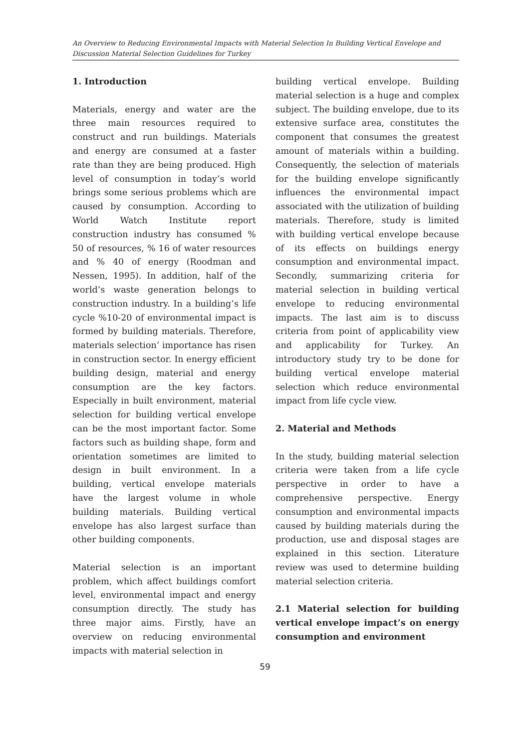An Overview to Reducing Environmental Impacts with Material Selection In Building Vertical Envelope and Discussion Material Selection Guidelines for Turkey
1. Introduction
Materials, energy and water are the three main resources required to construct and run buildings. Materials and energy are consumed at a faster rate than they are being produced. High level of consumption in today’s world brings some serious problems which are caused by consumption. According to World Watch Institute report construction industry has consumed % 50 of resources, % 16 of water resources and % 40 of energy (Roodman and Nessen, 1995). In addition, half of the world’s waste generation belongs to construction industry. In a building’s life cycle %10-20 of environmental impact is formed by building materials. Therefore, materials selection’ importance has risen in construction sector. In energy efficient building design, material and energy consumption are the key factors. Especially in built environment, material selection for building vertical envelope can be the most important factor. Some factors such as building shape, form and orientation sometimes are limited to design in built environment. In a building, vertical envelope materials have the largest volume in whole building materials. Building vertical envelope has also largest surface than other building components.
Material selection is an important problem, which affect buildings comfort level, environmental impact and energy consumption directly. The study has three major aims. Firstly, have an overview on reducing environmental impacts with material selection in
building vertical envelope. Building material selection is a huge and complex subject. The building envelope, due to its extensive surface area, constitutes the component that consumes the greatest amount of materials within a building. Consequently, the selection of materials for the building envelope significantly influences the environmental impact associated with the utilization of building materials. Therefore, study is limited with building vertical envelope because of its effects on buildings energy consumption and environmental impact. Secondly, summarizing criteria for material selection in building vertical envelope to reducing environmental impacts. The last aim is to discuss criteria from point of applicability view and applicability for Turkey. An introductory study try to be done for building vertical envelope material selection which reduce environmental impact from life cycle view.
2. Material and Methods
In the study, building material selection criteria were taken from a life cycle perspective in order to have a comprehensive perspective. Energy consumption and environmental impacts caused by building materials during the production, use and disposal stages are explained in this section. Literature review was used to determine building material selection criteria.
2.1 Material selection for building vertical envelope impact’s on energy consumption and environment
59